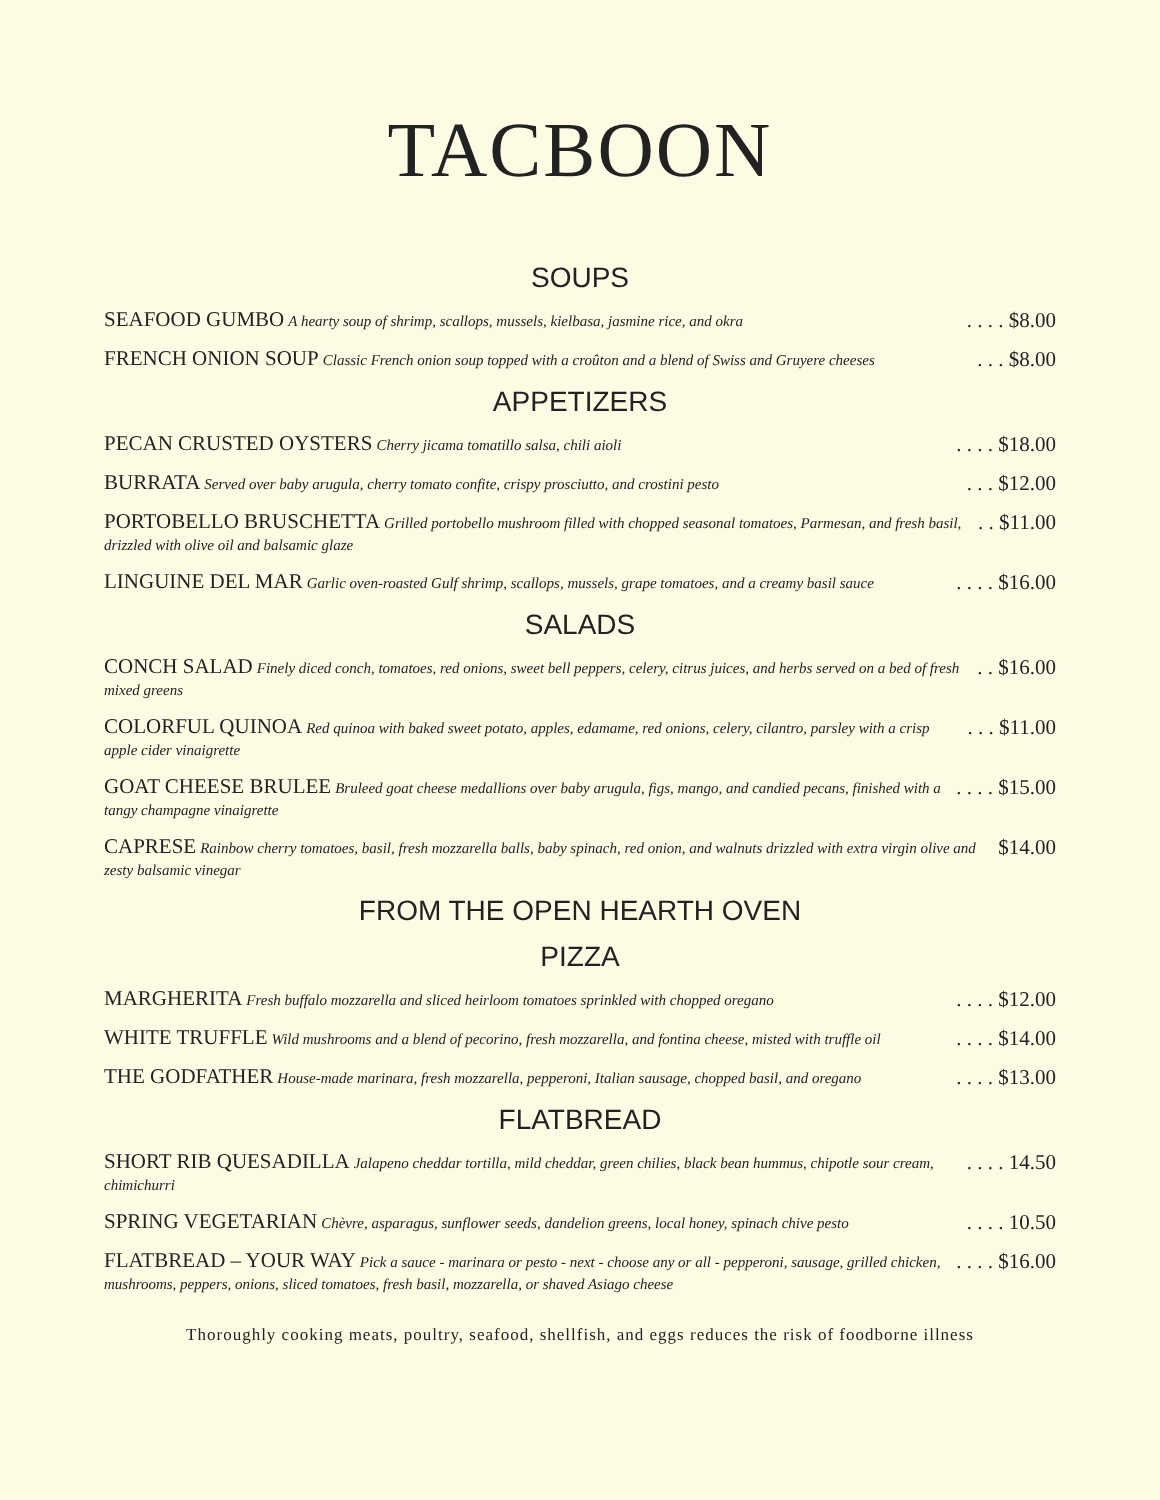TACBOON
SOUPS
SEAFOOD GUMBO A hearty soup of shrimp, scallops, mussels, kielbasa, jasmine rice, and okra
. . . . $8.00
FRENCH ONION SOUP Classic French onion soup topped with a croûton and a blend of Swiss and Gruyere cheeses
. . . $8.00
APPETIZERS
PECAN CRUSTED OYSTERS Cherry jicama tomatillo salsa, chili aioli
. . . . $18.00
BURRATA Served over baby arugula, cherry tomato confite, crispy prosciutto, and crostini pesto
. . . $12.00
PORTOBELLO BRUSCHETTA Grilled portobello mushroom filled with chopped seasonal tomatoes, Parmesan, and fresh basil, drizzled with olive oil and balsamic glaze
. . $11.00
LINGUINE DEL MAR Garlic oven-roasted Gulf shrimp, scallops, mussels, grape tomatoes, and a creamy basil sauce
. . . . $16.00
SALADS
CONCH SALAD Finely diced conch, tomatoes, red onions, sweet bell peppers, celery, citrus juices, and herbs served on a bed of fresh mixed greens
. . $16.00
COLORFUL QUINOA Red quinoa with baked sweet potato, apples, edamame, red onions, celery, cilantro, parsley with a crisp apple cider vinaigrette
. . . $11.00
GOAT CHEESE BRULEE Bruleed goat cheese medallions over baby arugula, figs, mango, and candied pecans, finished with a tangy champagne vinaigrette
. . . . $15.00
CAPRESE Rainbow cherry tomatoes, basil, fresh mozzarella balls, baby spinach, red onion, and walnuts drizzled with extra virgin olive and zesty balsamic vinegar
$14.00
FROM THE OPEN HEARTH OVEN
PIZZA
MARGHERITA Fresh buffalo mozzarella and sliced heirloom tomatoes sprinkled with chopped oregano
. . . . $12.00
WHITE TRUFFLE Wild mushrooms and a blend of pecorino, fresh mozzarella, and fontina cheese, misted with truffle oil
. . . . $14.00
THE GODFATHER House-made marinara, fresh mozzarella, pepperoni, Italian sausage, chopped basil, and oregano
. . . . $13.00
FLATBREAD
SHORT RIB QUESADILLA Jalapeno cheddar tortilla, mild cheddar, green chilies, black bean hummus, chipotle sour cream, chimichurri
. . . . 14.50
SPRING VEGETARIAN Chèvre, asparagus, sunflower seeds, dandelion greens, local honey, spinach chive pesto
. . . . 10.50
FLATBREAD – YOUR WAY Pick a sauce - marinara or pesto - next - choose any or all - pepperoni, sausage, grilled chicken, mushrooms, peppers, onions, sliced tomatoes, fresh basil, mozzarella, or shaved Asiago cheese
. . . . $16.00
Thoroughly cooking meats, poultry, seafood, shellfish, and eggs reduces the risk of foodborne illness